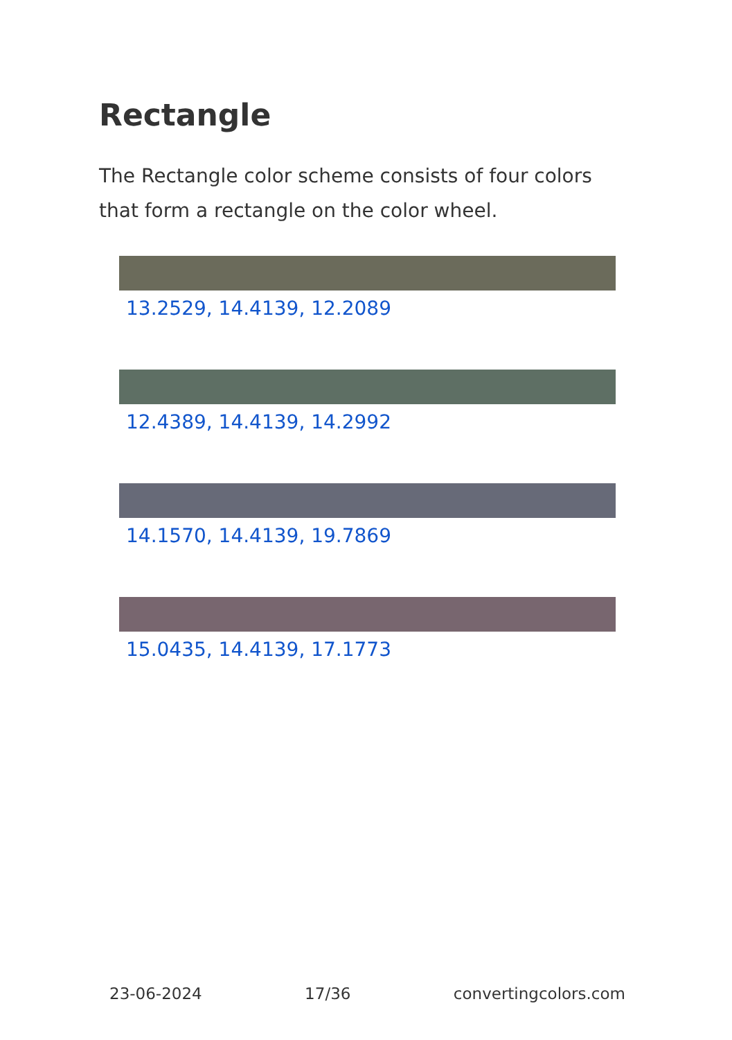Rectangle
The Rectangle color scheme consists of four colors that form a rectangle on the color wheel.
13.2529, 14.4139, 12.2089
12.4389, 14.4139, 14.2992
14.1570, 14.4139, 19.7869
15.0435, 14.4139, 17.1773
23-06-2024 17/36 convertingcolors.com